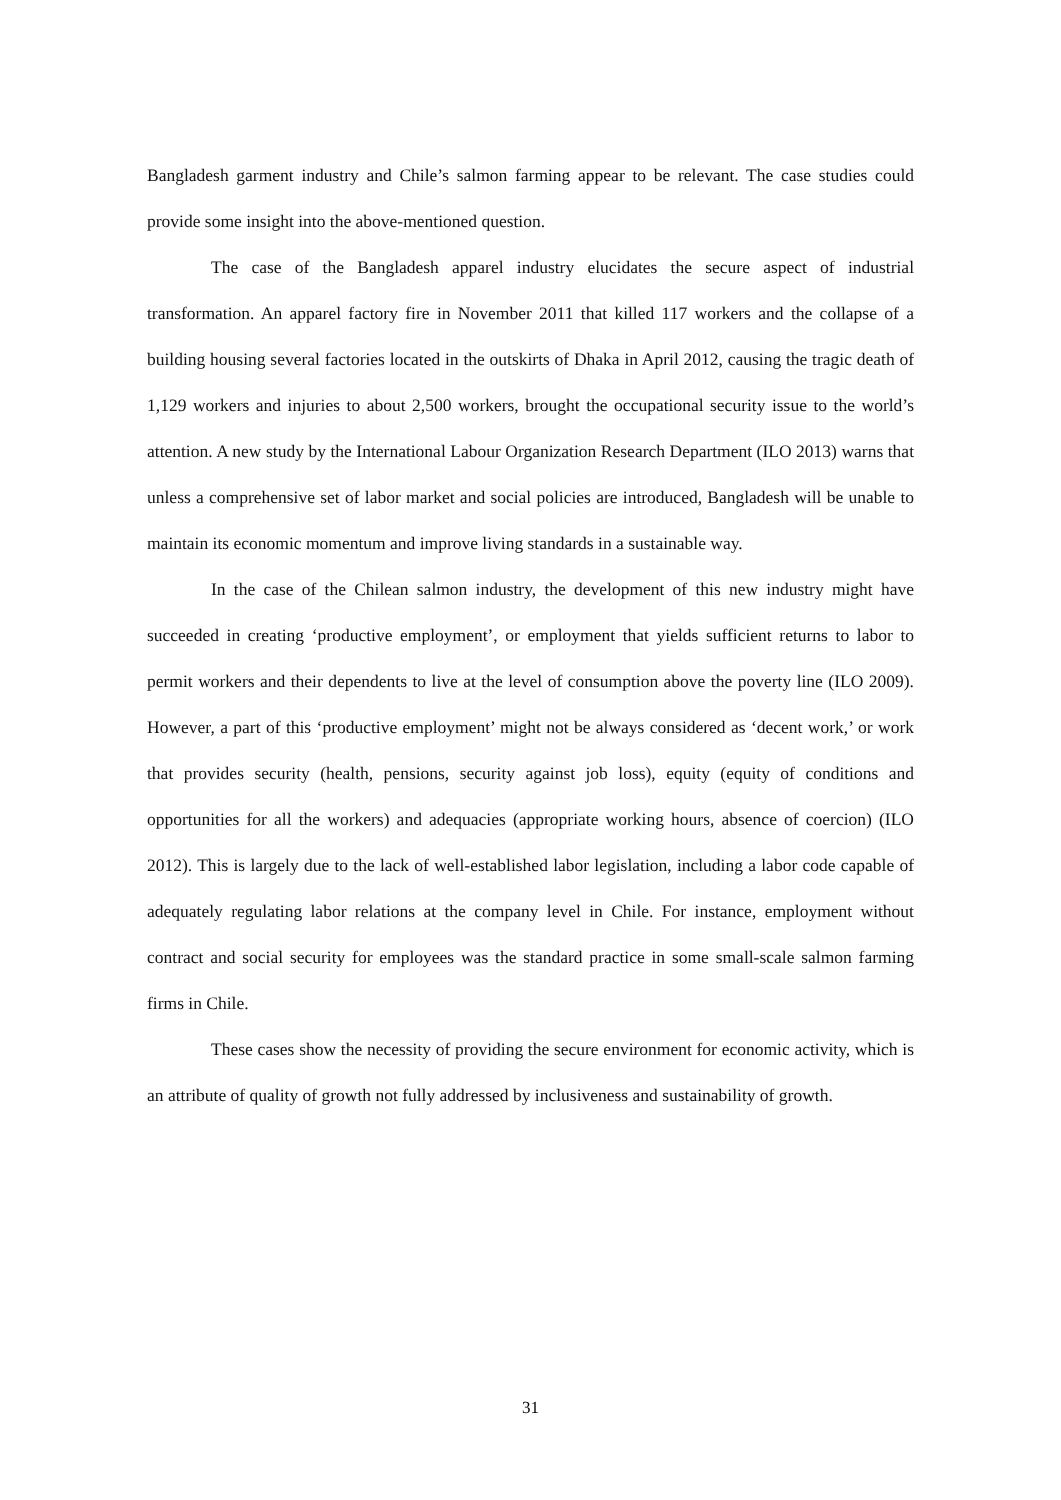Bangladesh garment industry and Chile’s salmon farming appear to be relevant. The case studies could provide some insight into the above-mentioned question.
The case of the Bangladesh apparel industry elucidates the secure aspect of industrial transformation. An apparel factory fire in November 2011 that killed 117 workers and the collapse of a building housing several factories located in the outskirts of Dhaka in April 2012, causing the tragic death of 1,129 workers and injuries to about 2,500 workers, brought the occupational security issue to the world’s attention. A new study by the International Labour Organization Research Department (ILO 2013) warns that unless a comprehensive set of labor market and social policies are introduced, Bangladesh will be unable to maintain its economic momentum and improve living standards in a sustainable way.
In the case of the Chilean salmon industry, the development of this new industry might have succeeded in creating ‘productive employment’, or employment that yields sufficient returns to labor to permit workers and their dependents to live at the level of consumption above the poverty line (ILO 2009). However, a part of this ‘productive employment’ might not be always considered as ‘decent work,’ or work that provides security (health, pensions, security against job loss), equity (equity of conditions and opportunities for all the workers) and adequacies (appropriate working hours, absence of coercion) (ILO 2012). This is largely due to the lack of well-established labor legislation, including a labor code capable of adequately regulating labor relations at the company level in Chile. For instance, employment without contract and social security for employees was the standard practice in some small-scale salmon farming firms in Chile.
These cases show the necessity of providing the secure environment for economic activity, which is an attribute of quality of growth not fully addressed by inclusiveness and sustainability of growth.
31